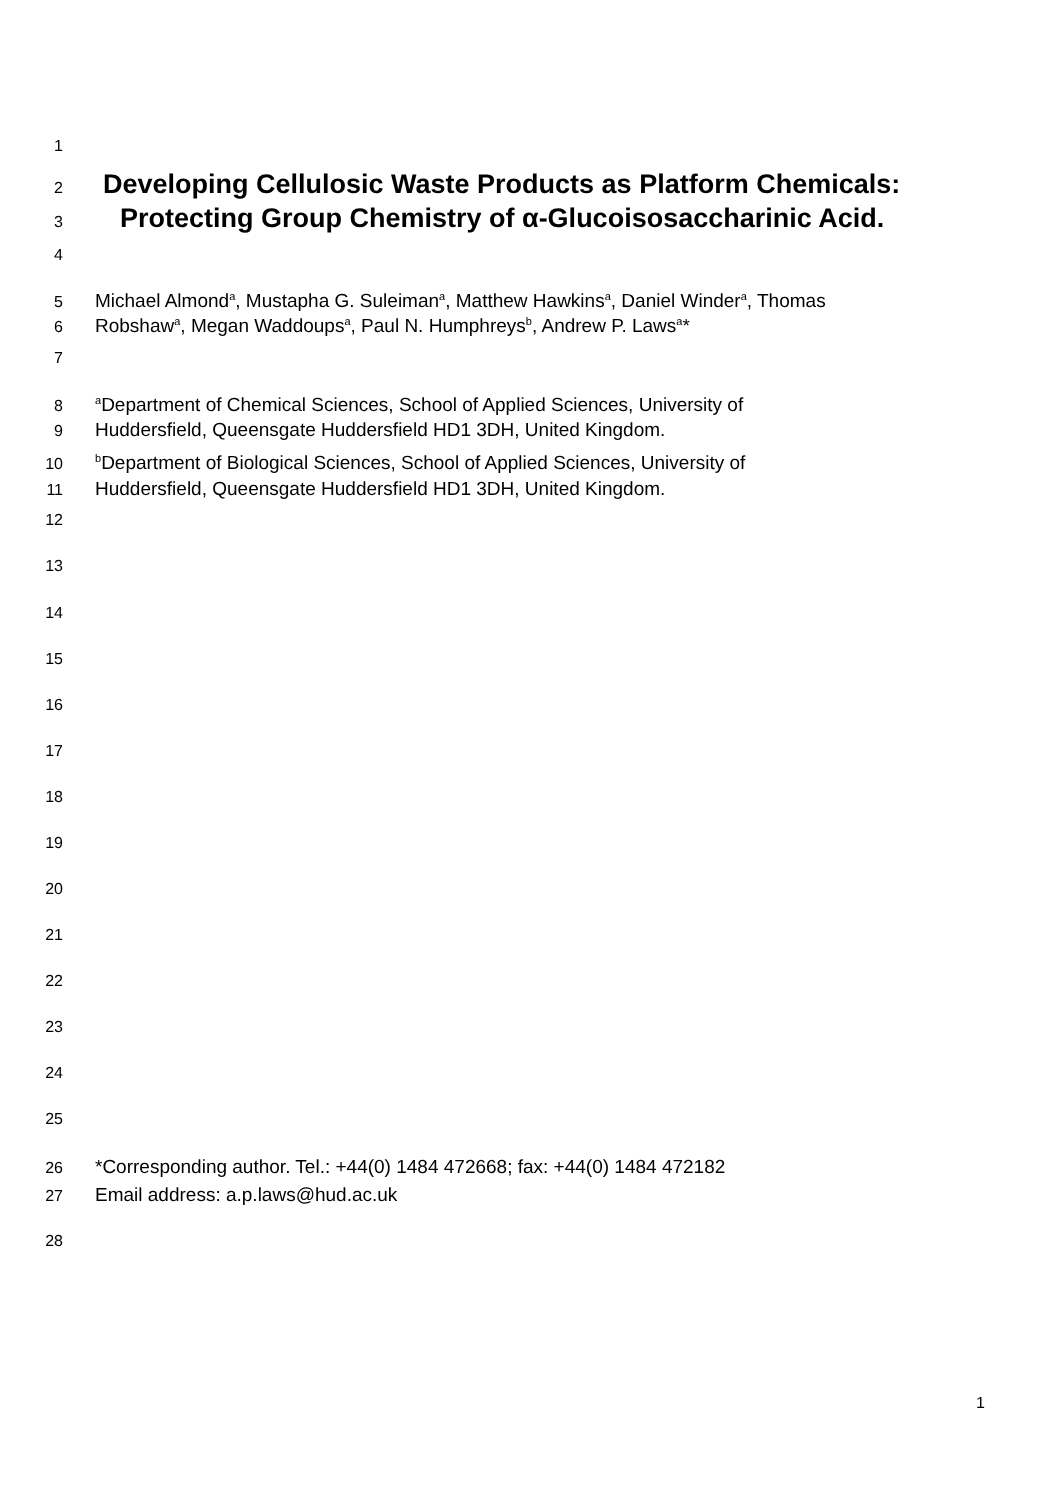1
2 Developing Cellulosic Waste Products as Platform Chemicals:
3 Protecting Group Chemistry of α-Glucoisosaccharinic Acid.
4
5 Michael Almond<sup>a</sup>, Mustapha G. Suleiman<sup>a</sup>, Matthew Hawkins<sup>a</sup>, Daniel Winder<sup>a</sup>, Thomas
6 Robshaw<sup>a</sup>, Megan Waddoups<sup>a</sup>, Paul N. Humphreys<sup>b</sup>, Andrew P. Laws<sup>a</sup>*
7
8 <sup>a</sup>Department of Chemical Sciences, School of Applied Sciences, University of
9 Huddersfield, Queensgate Huddersfield HD1 3DH, United Kingdom.
10 <sup>b</sup>Department of Biological Sciences, School of Applied Sciences, University of
11 Huddersfield, Queensgate Huddersfield HD1 3DH, United Kingdom.
12
13
14
15
16
17
18
19
20
21
22
23
24
25
26 *Corresponding author. Tel.: +44(0) 1484 472668; fax: +44(0) 1484 472182
27 Email address: a.p.laws@hud.ac.uk
28
1